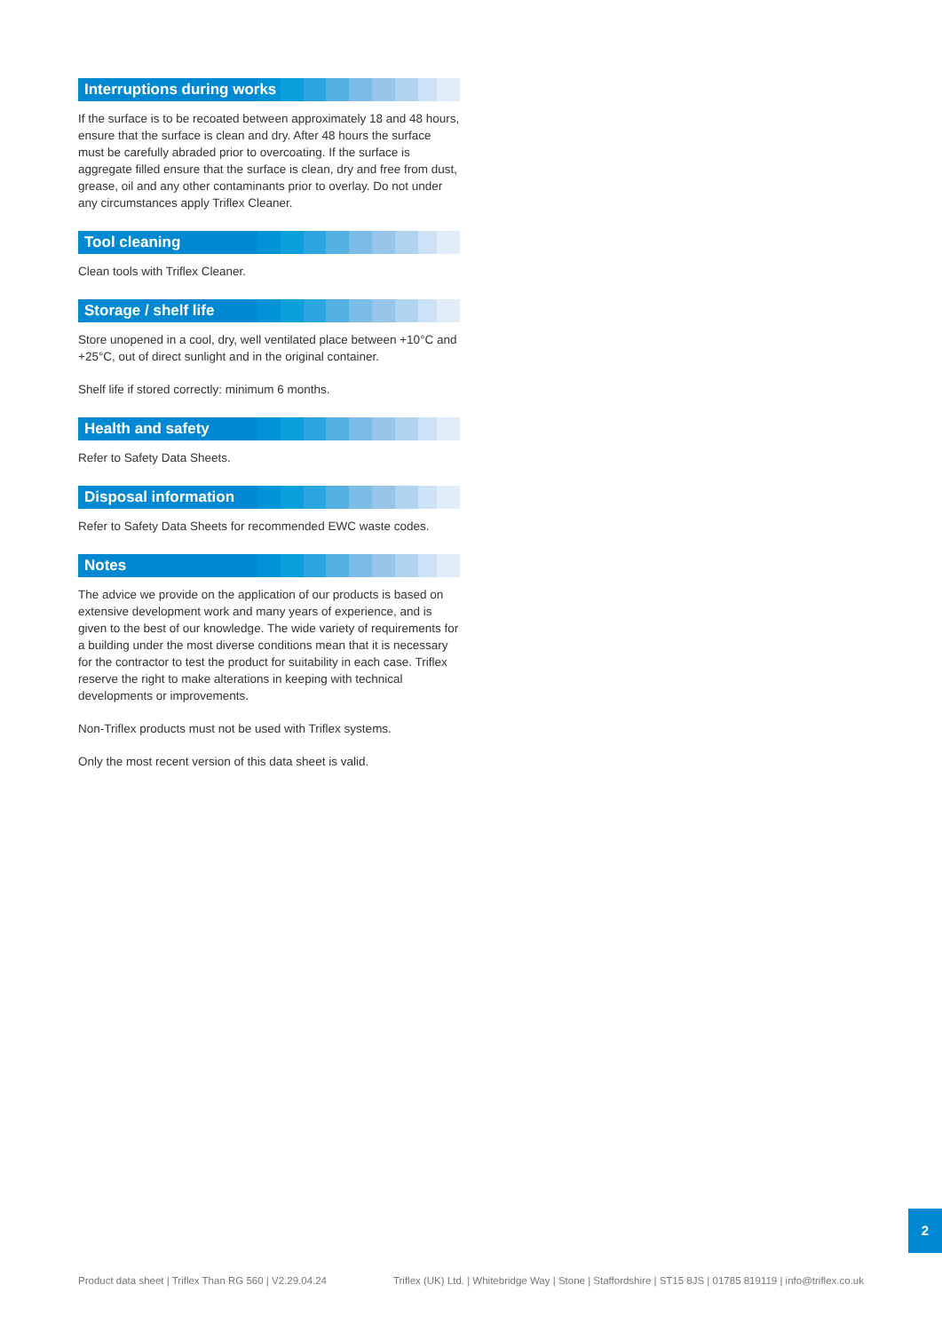Interruptions during works
If the surface is to be recoated between approximately 18 and 48 hours, ensure that the surface is clean and dry. After 48 hours the surface must be carefully abraded prior to overcoating. If the surface is aggregate filled ensure that the surface is clean, dry and free from dust, grease, oil and any other contaminants prior to overlay. Do not under any circumstances apply Triflex Cleaner.
Tool cleaning
Clean tools with Triflex Cleaner.
Storage / shelf life
Store unopened in a cool, dry, well ventilated place between +10°C and +25°C, out of direct sunlight and in the original container.
Shelf life if stored correctly: minimum 6 months.
Health and safety
Refer to Safety Data Sheets.
Disposal information
Refer to Safety Data Sheets for recommended EWC waste codes.
Notes
The advice we provide on the application of our products is based on extensive development work and many years of experience, and is given to the best of our knowledge. The wide variety of requirements for a building under the most diverse conditions mean that it is necessary for the contractor to test the product for suitability in each case. Triflex reserve the right to make alterations in keeping with technical developments or improvements.
Non-Triflex products must not be used with Triflex systems.
Only the most recent version of this data sheet is valid.
2
Product data sheet | Triflex Than RG 560 | V2.29.04.24 Triflex (UK) Ltd. | Whitebridge Way | Stone | Staffordshire | ST15 8JS | 01785 819119 | info@triflex.co.uk